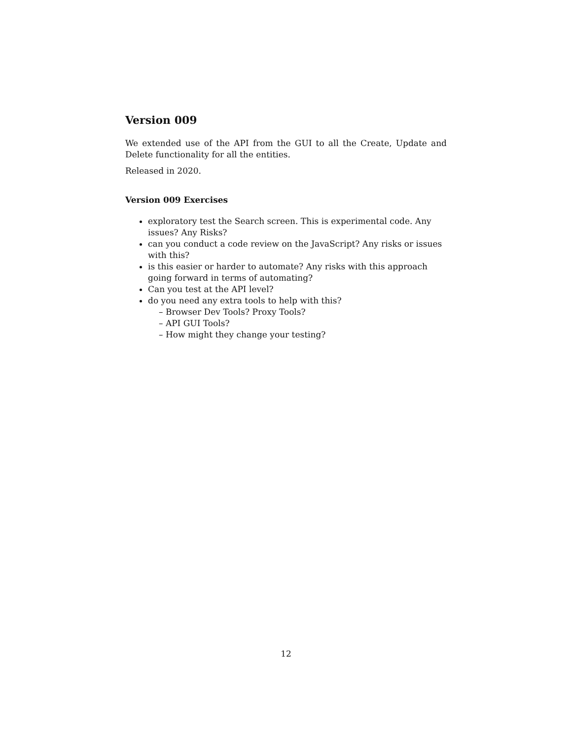Version 009
We extended use of the API from the GUI to all the Create, Update and Delete functionality for all the entities.
Released in 2020.
Version 009 Exercises
exploratory test the Search screen. This is experimental code. Any issues? Any Risks?
can you conduct a code review on the JavaScript? Any risks or issues with this?
is this easier or harder to automate? Any risks with this approach going forward in terms of automating?
Can you test at the API level?
do you need any extra tools to help with this?
– Browser Dev Tools? Proxy Tools?
– API GUI Tools?
– How might they change your testing?
12